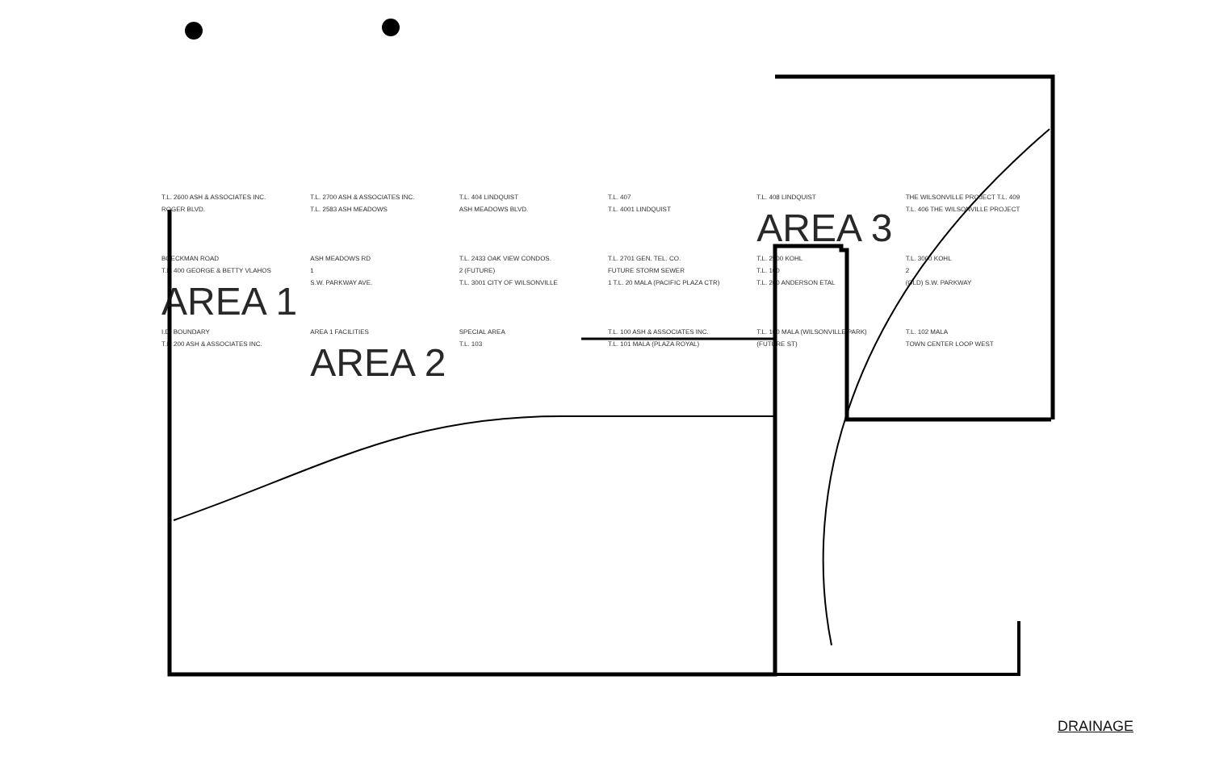T.L. 2600 ASH & ASSOCIATES INC. T.L. 2700 ASH & ASSOCIATES INC. T.L. 404 LINDQUIST T.L. 407 T.L. 408 LINDQUIST THE WILSONVILLE PROJECT T.L. 409 ROGER BLVD. T.L. 2583 ASH MEADOWS ASH MEADOWS BLVD. T.L. 4001 LINDQUIST AREA 3 T.L. 406 THE WILSONVILLE PROJECT BOECKMAN ROAD ASH MEADOWS RD T.L. 2433 OAK VIEW CONDOS. T.L. 2701 GEN. TEL. CO. T.L. 2900 KOHL T.L. 3000 KOHL T.L. 400 GEORGE & BETTY VLAHOS 1 2 (FUTURE) FUTURE STORM SEWER T.L. 100 2 AREA 1 S.W. PARKWAY AVE. T.L. 3001 CITY OF WILSONVILLE 1 T.L. 20 MALA (PACIFIC PLAZA CTR) T.L. 200 ANDERSON ETAL (OLD) S.W. PARKWAY I.D. BOUNDARY AREA 1 FACILITIES SPECIAL AREA T.L. 100 ASH & ASSOCIATES INC. T.L. 100 MALA (WILSONVILLE PARK) T.L. 102 MALA T.L. 200 ASH & ASSOCIATES INC. AREA 2 T.L. 103 T.L. 101 MALA (PLAZA ROYAL) (FUTURE ST) TOWN CENTER LOOP WEST
DRAINAGE